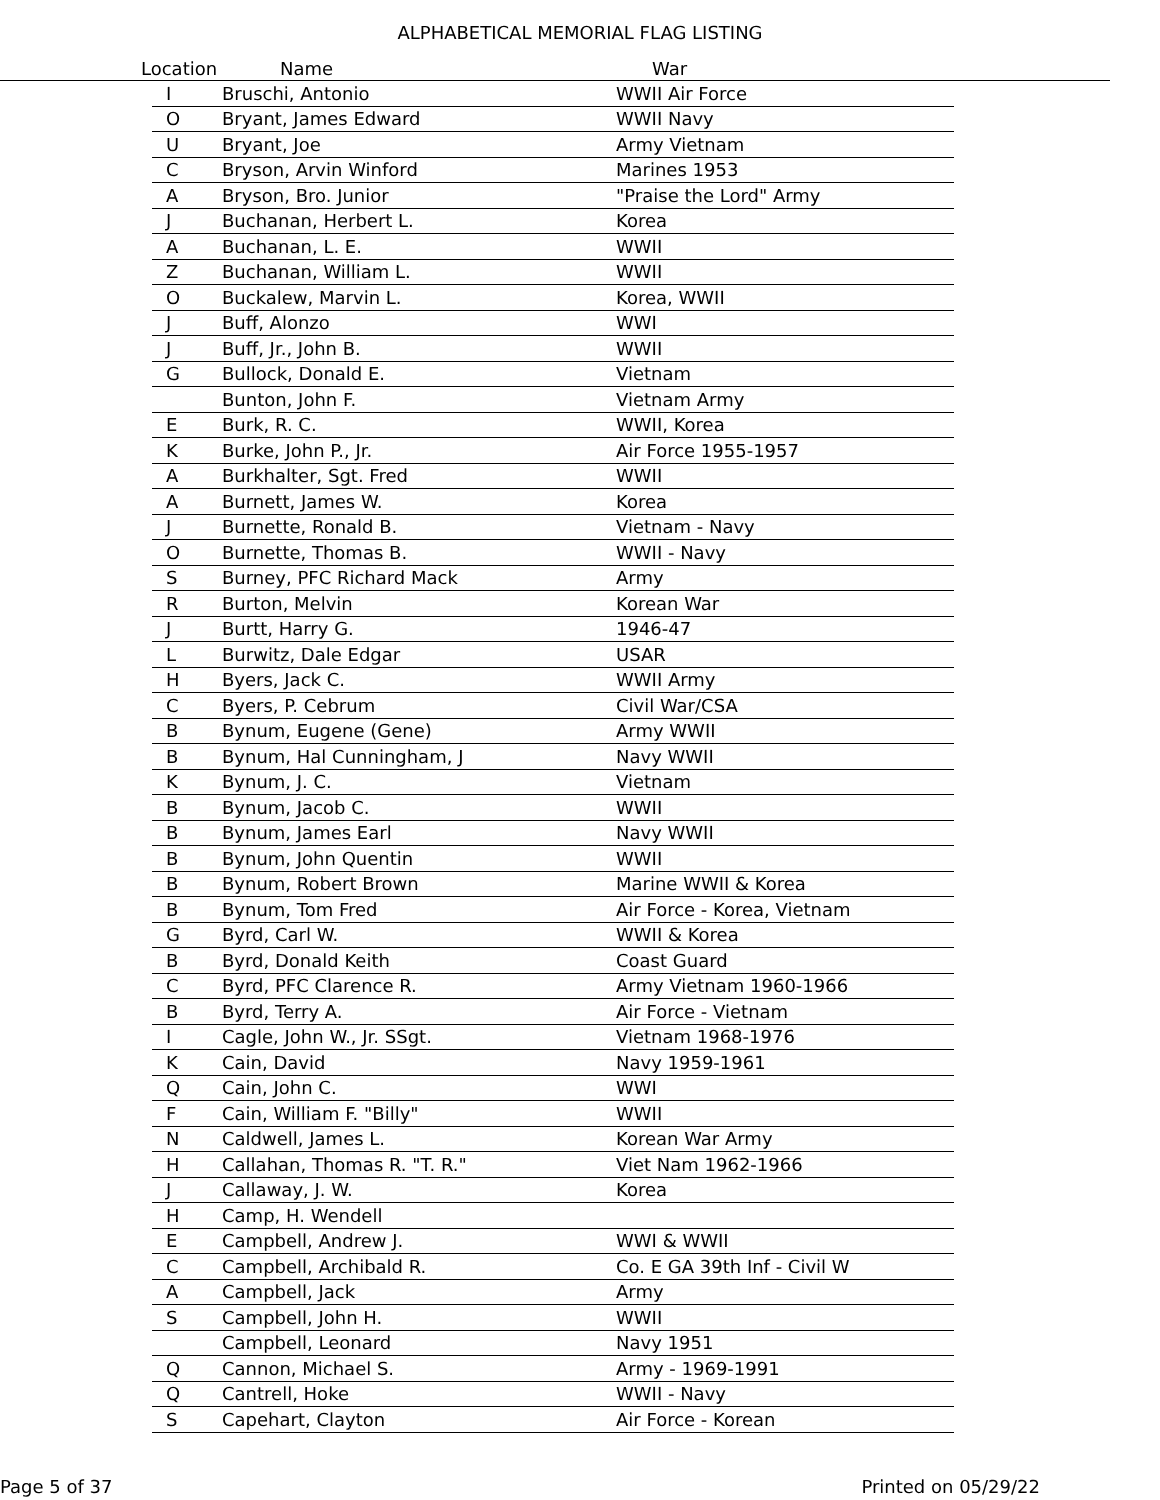ALPHABETICAL MEMORIAL FLAG LISTING
Location Name War
| I | Bruschi, Antonio | WWII Air Force |
| O | Bryant, James Edward | WWII Navy |
| U | Bryant, Joe | Army Vietnam |
| C | Bryson, Arvin Winford | Marines 1953 |
| A | Bryson, Bro. Junior | "Praise the Lord" Army |
| J | Buchanan, Herbert L. | Korea |
| A | Buchanan, L. E. | WWII |
| Z | Buchanan, William L. | WWII |
| O | Buckalew, Marvin L. | Korea, WWII |
| J | Buff, Alonzo | WWI |
| J | Buff, Jr., John B. | WWII |
| G | Bullock, Donald E. | Vietnam |
| | Bunton, John F. | Vietnam Army |
| E | Burk, R. C. | WWII, Korea |
| K | Burke, John P., Jr. | Air Force 1955-1957 |
| A | Burkhalter, Sgt. Fred | WWII |
| A | Burnett, James W. | Korea |
| J | Burnette, Ronald B. | Vietnam - Navy |
| O | Burnette, Thomas B. | WWII - Navy |
| S | Burney, PFC Richard Mack | Army |
| R | Burton, Melvin | Korean War |
| J | Burtt, Harry G. | 1946-47 |
| L | Burwitz, Dale Edgar | USAR |
| H | Byers, Jack C. | WWII Army |
| C | Byers, P. Cebrum | Civil War/CSA |
| B | Bynum, Eugene (Gene) | Army WWII |
| B | Bynum, Hal Cunningham, J | Navy WWII |
| K | Bynum, J. C. | Vietnam |
| B | Bynum, Jacob C. | WWII |
| B | Bynum, James Earl | Navy WWII |
| B | Bynum, John Quentin | WWII |
| B | Bynum, Robert Brown | Marine WWII & Korea |
| B | Bynum, Tom Fred | Air Force - Korea, Vietnam |
| G | Byrd, Carl W. | WWII & Korea |
| B | Byrd, Donald Keith | Coast Guard |
| C | Byrd, PFC Clarence R. | Army Vietnam 1960-1966 |
| B | Byrd, Terry A. | Air Force - Vietnam |
| I | Cagle, John W., Jr. SSgt. | Vietnam 1968-1976 |
| K | Cain, David | Navy 1959-1961 |
| Q | Cain, John C. | WWI |
| F | Cain, William F. "Billy" | WWII |
| N | Caldwell, James L. | Korean War Army |
| H | Callahan, Thomas R. "T. R." | Viet Nam 1962-1966 |
| J | Callaway, J. W. | Korea |
| H | Camp, H. Wendell | |
| E | Campbell, Andrew J. | WWI & WWII |
| C | Campbell, Archibald R. | Co. E GA 39th Inf - Civil W |
| A | Campbell, Jack | Army |
| S | Campbell, John H. | WWII |
| | Campbell, Leonard | Navy 1951 |
| Q | Cannon, Michael S. | Army - 1969-1991 |
| Q | Cantrell, Hoke | WWII - Navy |
| S | Capehart, Clayton | Air Force - Korean |
Page 5 of 37 Printed on 05/29/22